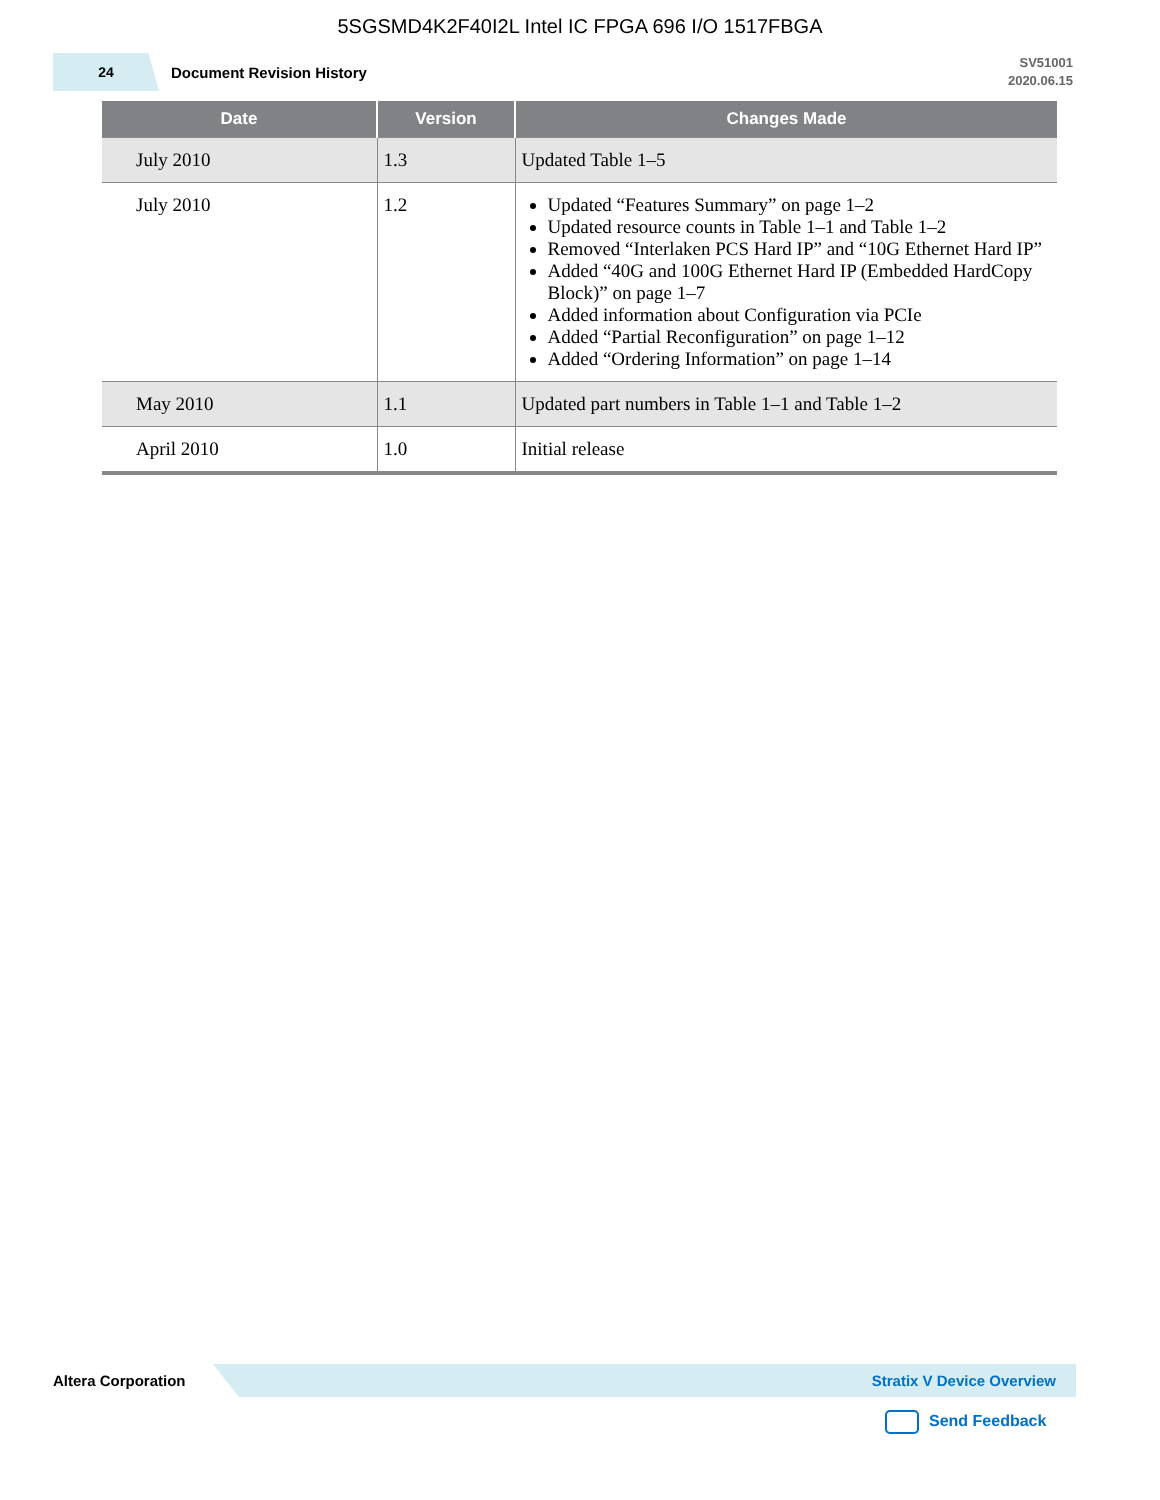5SGSMD4K2F40I2L Intel IC FPGA 696 I/O 1517FBGA
24
Document Revision History
SV51001
2020.06.15
| Date | Version | Changes Made |
| --- | --- | --- |
| July 2010 | 1.3 | Updated Table 1–5 |
| July 2010 | 1.2 | Updated “Features Summary” on page 1–2 Updated resource counts in Table 1–1 and Table 1–2 Removed “Interlaken PCS Hard IP” and “10G Ethernet Hard IP” Added “40G and 100G Ethernet Hard IP (Embedded HardCopy Block)” on page 1–7 Added information about Configuration via PCIe Added “Partial Reconfiguration” on page 1–12 Added “Ordering Information” on page 1–14 |
| May 2010 | 1.1 | Updated part numbers in Table 1–1 and Table 1–2 |
| April 2010 | 1.0 | Initial release |
Altera Corporation
Stratix V Device Overview
Send Feedback